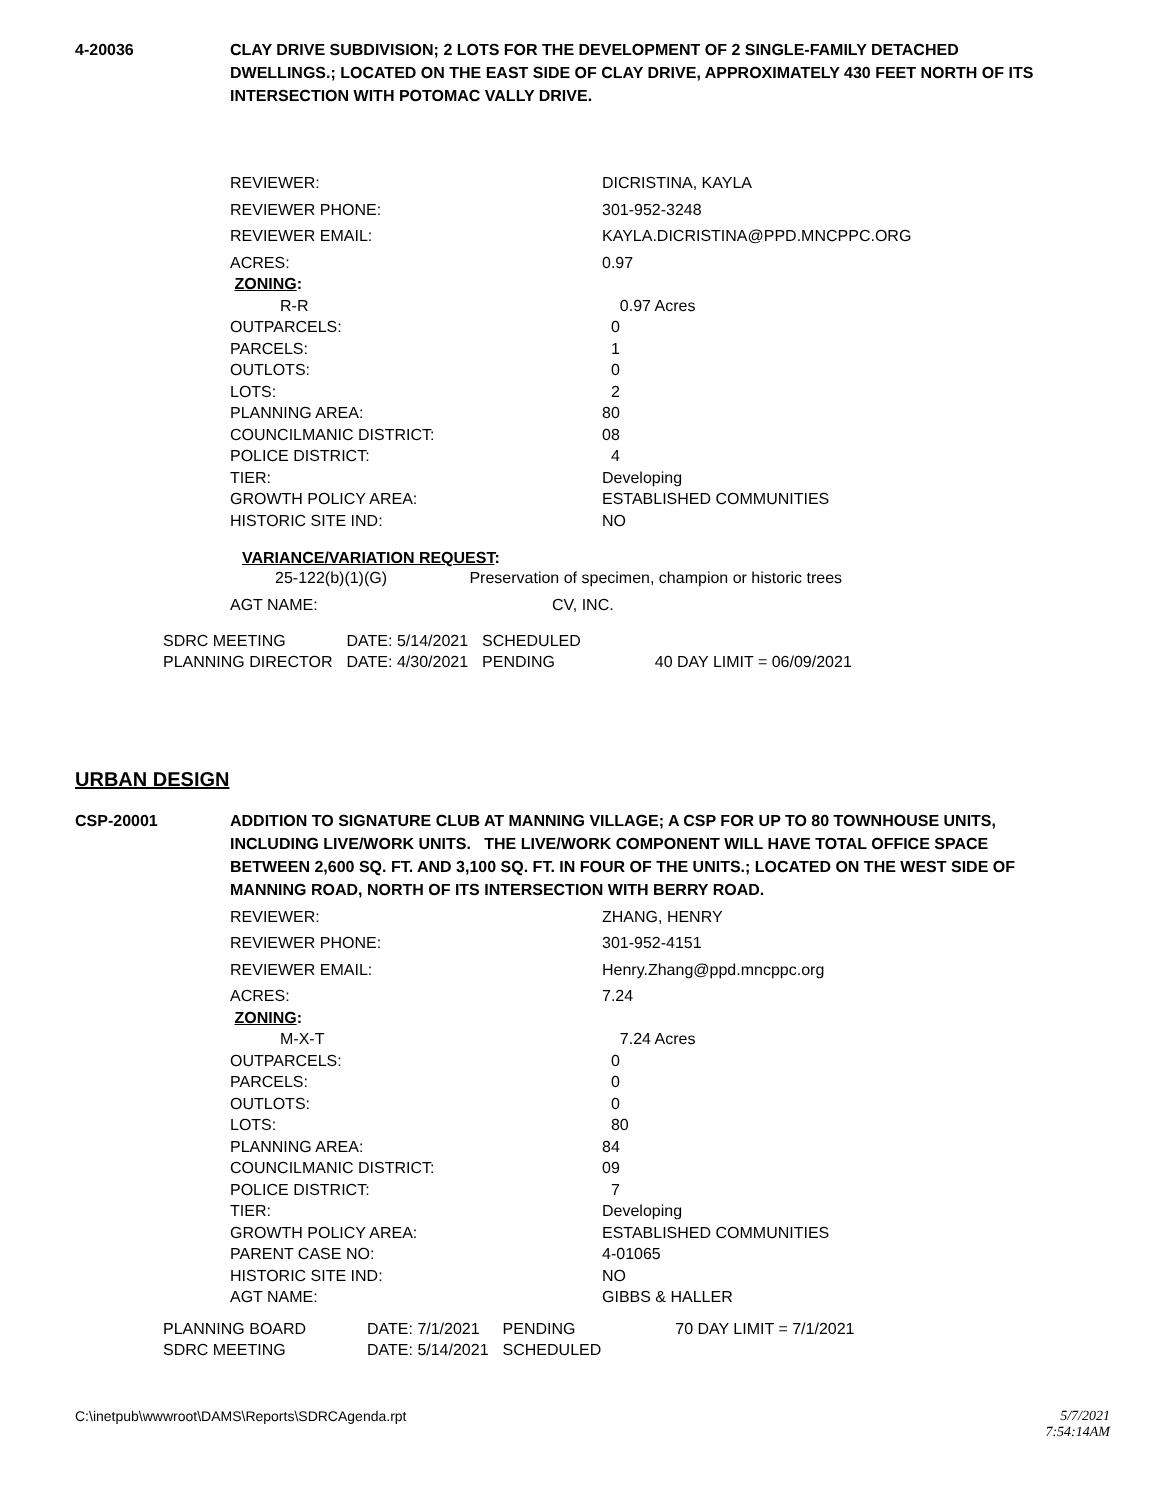4-20036 CLAY DRIVE SUBDIVISION; 2 LOTS FOR THE DEVELOPMENT OF 2 SINGLE-FAMILY DETACHED DWELLINGS.; LOCATED ON THE EAST SIDE OF CLAY DRIVE, APPROXIMATELY 430 FEET NORTH OF ITS INTERSECTION WITH POTOMAC VALLY DRIVE.
| REVIEWER: | DICRISTINA, KAYLA |
| REVIEWER PHONE: | 301-952-3248 |
| REVIEWER EMAIL: | KAYLA.DICRISTINA@PPD.MNCPPC.ORG |
| ACRES: | 0.97 |
| ZONING : | |
| R-R | 0.97 Acres |
| OUTPARCELS: | 0 |
| PARCELS: | 1 |
| OUTLOTS: | 0 |
| LOTS: | 2 |
| PLANNING AREA: | 80 |
| COUNCILMANIC DISTRICT: | 08 |
| POLICE DISTRICT: | 4 |
| TIER: | Developing |
| GROWTH POLICY AREA: | ESTABLISHED COMMUNITIES |
| HISTORIC SITE IND: | NO |
VARIANCE/VARIATION REQUEST:
25-122(b)(1)(G) Preservation of specimen, champion or historic trees
| AGT NAME: | CV, INC. |
| SDRC MEETING | DATE: 5/14/2021 | SCHEDULED | |
| PLANNING DIRECTOR | DATE: 4/30/2021 | PENDING | 40 DAY LIMIT = 06/09/2021 |
URBAN DESIGN
CSP-20001 ADDITION TO SIGNATURE CLUB AT MANNING VILLAGE; A CSP FOR UP TO 80 TOWNHOUSE UNITS, INCLUDING LIVE/WORK UNITS. THE LIVE/WORK COMPONENT WILL HAVE TOTAL OFFICE SPACE BETWEEN 2,600 SQ. FT. AND 3,100 SQ. FT. IN FOUR OF THE UNITS.; LOCATED ON THE WEST SIDE OF MANNING ROAD, NORTH OF ITS INTERSECTION WITH BERRY ROAD.
| REVIEWER: | ZHANG, HENRY |
| REVIEWER PHONE: | 301-952-4151 |
| REVIEWER EMAIL: | Henry.Zhang@ppd.mncppc.org |
| ACRES: | 7.24 |
| ZONING : | |
| M-X-T | 7.24 Acres |
| OUTPARCELS: | 0 |
| PARCELS: | 0 |
| OUTLOTS: | 0 |
| LOTS: | 80 |
| PLANNING AREA: | 84 |
| COUNCILMANIC DISTRICT: | 09 |
| POLICE DISTRICT: | 7 |
| TIER: | Developing |
| GROWTH POLICY AREA: | ESTABLISHED COMMUNITIES |
| PARENT CASE NO: | 4-01065 |
| HISTORIC SITE IND: | NO |
| AGT NAME: | GIBBS & HALLER |
| PLANNING BOARD | DATE: 7/1/2021 | PENDING | 70 DAY LIMIT = 7/1/2021 |
| SDRC MEETING | DATE: 5/14/2021 | SCHEDULED | |
C:\inetpub\wwwroot\DAMS\Reports\SDRCAgenda.rpt
5/7/2021
7:54:14AM